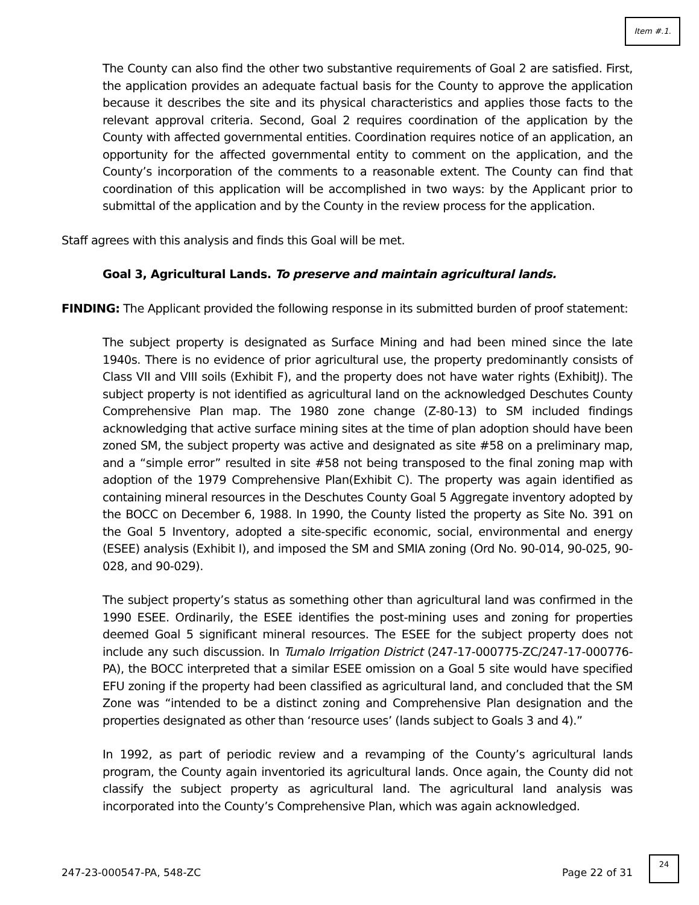Item #.1.
The County can also find the other two substantive requirements of Goal 2 are satisfied. First, the application provides an adequate factual basis for the County to approve the application because it describes the site and its physical characteristics and applies those facts to the relevant approval criteria. Second, Goal 2 requires coordination of the application by the County with affected governmental entities. Coordination requires notice of an application, an opportunity for the affected governmental entity to comment on the application, and the County’s incorporation of the comments to a reasonable extent. The County can find that coordination of this application will be accomplished in two ways: by the Applicant prior to submittal of the application and by the County in the review process for the application.
Staff agrees with this analysis and finds this Goal will be met.
Goal 3, Agricultural Lands. To preserve and maintain agricultural lands.
FINDING: The Applicant provided the following response in its submitted burden of proof statement:
The subject property is designated as Surface Mining and had been mined since the late 1940s. There is no evidence of prior agricultural use, the property predominantly consists of Class VII and VIII soils (Exhibit F), and the property does not have water rights (ExhibitJ). The subject property is not identified as agricultural land on the acknowledged Deschutes County Comprehensive Plan map. The 1980 zone change (Z-80-13) to SM included findings acknowledging that active surface mining sites at the time of plan adoption should have been zoned SM, the subject property was active and designated as site #58 on a preliminary map, and a “simple error” resulted in site #58 not being transposed to the final zoning map with adoption of the 1979 Comprehensive Plan(Exhibit C). The property was again identified as containing mineral resources in the Deschutes County Goal 5 Aggregate inventory adopted by the BOCC on December 6, 1988. In 1990, the County listed the property as Site No. 391 on the Goal 5 Inventory, adopted a site-specific economic, social, environmental and energy (ESEE) analysis (Exhibit I), and imposed the SM and SMIA zoning (Ord No. 90-014, 90-025, 90-028, and 90-029).
The subject property’s status as something other than agricultural land was confirmed in the 1990 ESEE. Ordinarily, the ESEE identifies the post-mining uses and zoning for properties deemed Goal 5 significant mineral resources. The ESEE for the subject property does not include any such discussion. In Tumalo Irrigation District (247-17-000775-ZC/247-17-000776-PA), the BOCC interpreted that a similar ESEE omission on a Goal 5 site would have specified EFU zoning if the property had been classified as agricultural land, and concluded that the SM Zone was “intended to be a distinct zoning and Comprehensive Plan designation and the properties designated as other than ‘resource uses’ (lands subject to Goals 3 and 4).”
In 1992, as part of periodic review and a revamping of the County’s agricultural lands program, the County again inventoried its agricultural lands. Once again, the County did not classify the subject property as agricultural land. The agricultural land analysis was incorporated into the County’s Comprehensive Plan, which was again acknowledged.
247-23-000547-PA, 548-ZC Page 22 of 31
24